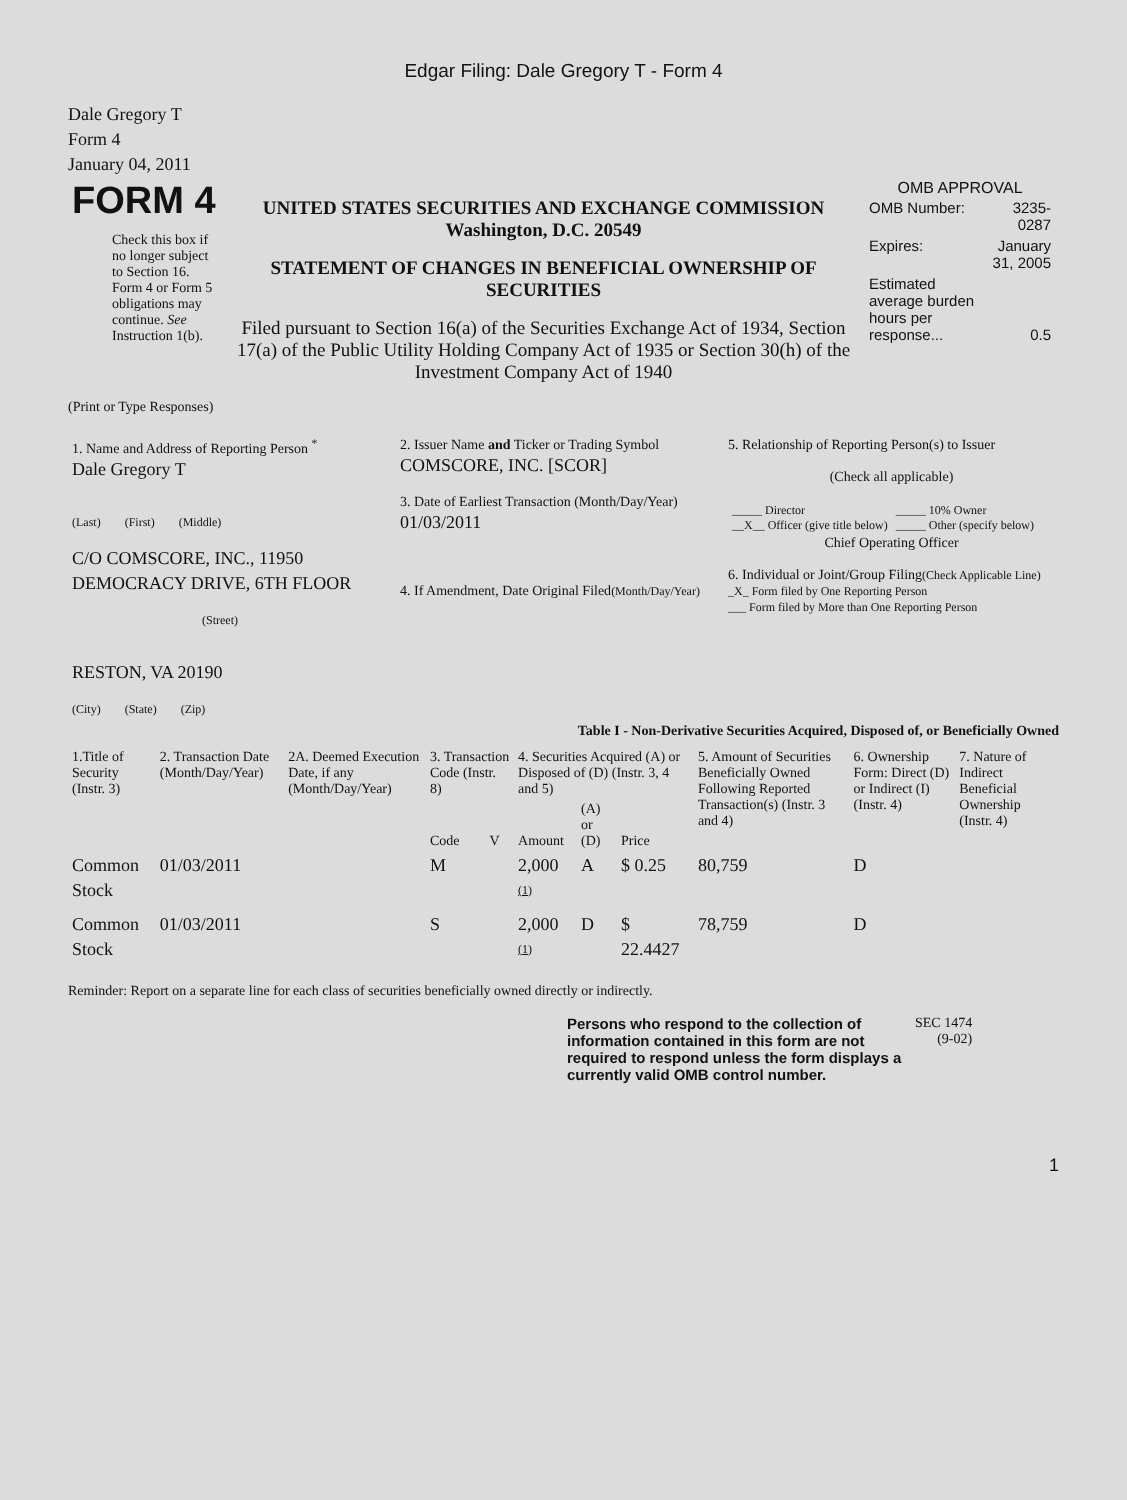Edgar Filing: Dale Gregory T - Form 4
Dale Gregory T
Form 4
January 04, 2011
| FORM 4 Check this box if no longer subject to Section 16. Form 4 or Form 5 obligations may continue. See Instruction 1(b). | UNITED STATES SECURITIES AND EXCHANGE COMMISSION Washington, D.C. 20549 STATEMENT OF CHANGES IN BENEFICIAL OWNERSHIP OF SECURITIES Filed pursuant to Section 16(a) of the Securities Exchange Act of 1934, Section 17(a) of the Public Utility Holding Company Act of 1935 or Section 30(h) of the Investment Company Act of 1940 | OMB APPROVAL / OMB Number: / 3235-0287 / / Expires: / January 31, 2005 / / Estimated average burden hours per response... / 0.5 / |
(Print or Type Responses)
| 1. Name and Address of Reporting Person <sup>*</sup> Dale Gregory T (Last) (First) (Middle) C/O COMSCORE, INC., 11950 DEMOCRACY DRIVE, 6TH FLOOR (Street) RESTON, VA 20190 (City) (State) (Zip) | 2. Issuer Name and Ticker or Trading Symbol COMSCORE, INC. [SCOR] 3. Date of Earliest Transaction (Month/Day/Year) 01/03/2011 4. If Amendment, Date Original Filed (Month/Day/Year) | 5. Relationship of Reporting Person(s) to Issuer (Check all applicable) / _____ Director __X__ Officer (give title below) / _____ 10% Owner _____ Other (specify below) / Chief Operating Officer 6. Individual or Joint/Group Filing (Check Applicable Line) _X_ Form filed by One Reporting Person ___ Form filed by More than One Reporting Person |
Table I - Non-Derivative Securities Acquired, Disposed of, or Beneficially Owned
| 1.Title of Security (Instr. 3) | 2. Transaction Date (Month/Day/Year) | 2A. Deemed Execution Date, if any (Month/Day/Year) | 3. Transaction Code (Instr. 8) | | 4. Securities Acquired (A) or Disposed of (D) (Instr. 3, 4 and 5) | | | 5. Amount of Securities Beneficially Owned Following Reported Transaction(s) (Instr. 3 and 4) | 6. Ownership Form: Direct (D) or Indirect (I) (Instr. 4) | 7. Nature of Indirect Beneficial Ownership (Instr. 4) |
| --- | --- | --- | --- | --- | --- | --- | --- | --- | --- | --- |
| | | | Code | V | Amount | (A) or (D) | Price | | | |
| Common Stock | 01/03/2011 | | M | | 2,000 <sup>(1)</sup> | A | $ 0.25 | 80,759 | D | |
| Common Stock | 01/03/2011 | | S | | 2,000 <sup>(1)</sup> | D | $ 22.4427 | 78,759 | D | |
Reminder: Report on a separate line for each class of securities beneficially owned directly or indirectly.
| Persons who respond to the collection of information contained in this form are not required to respond unless the form displays a currently valid OMB control number. | SEC 1474 (9-02) |
1